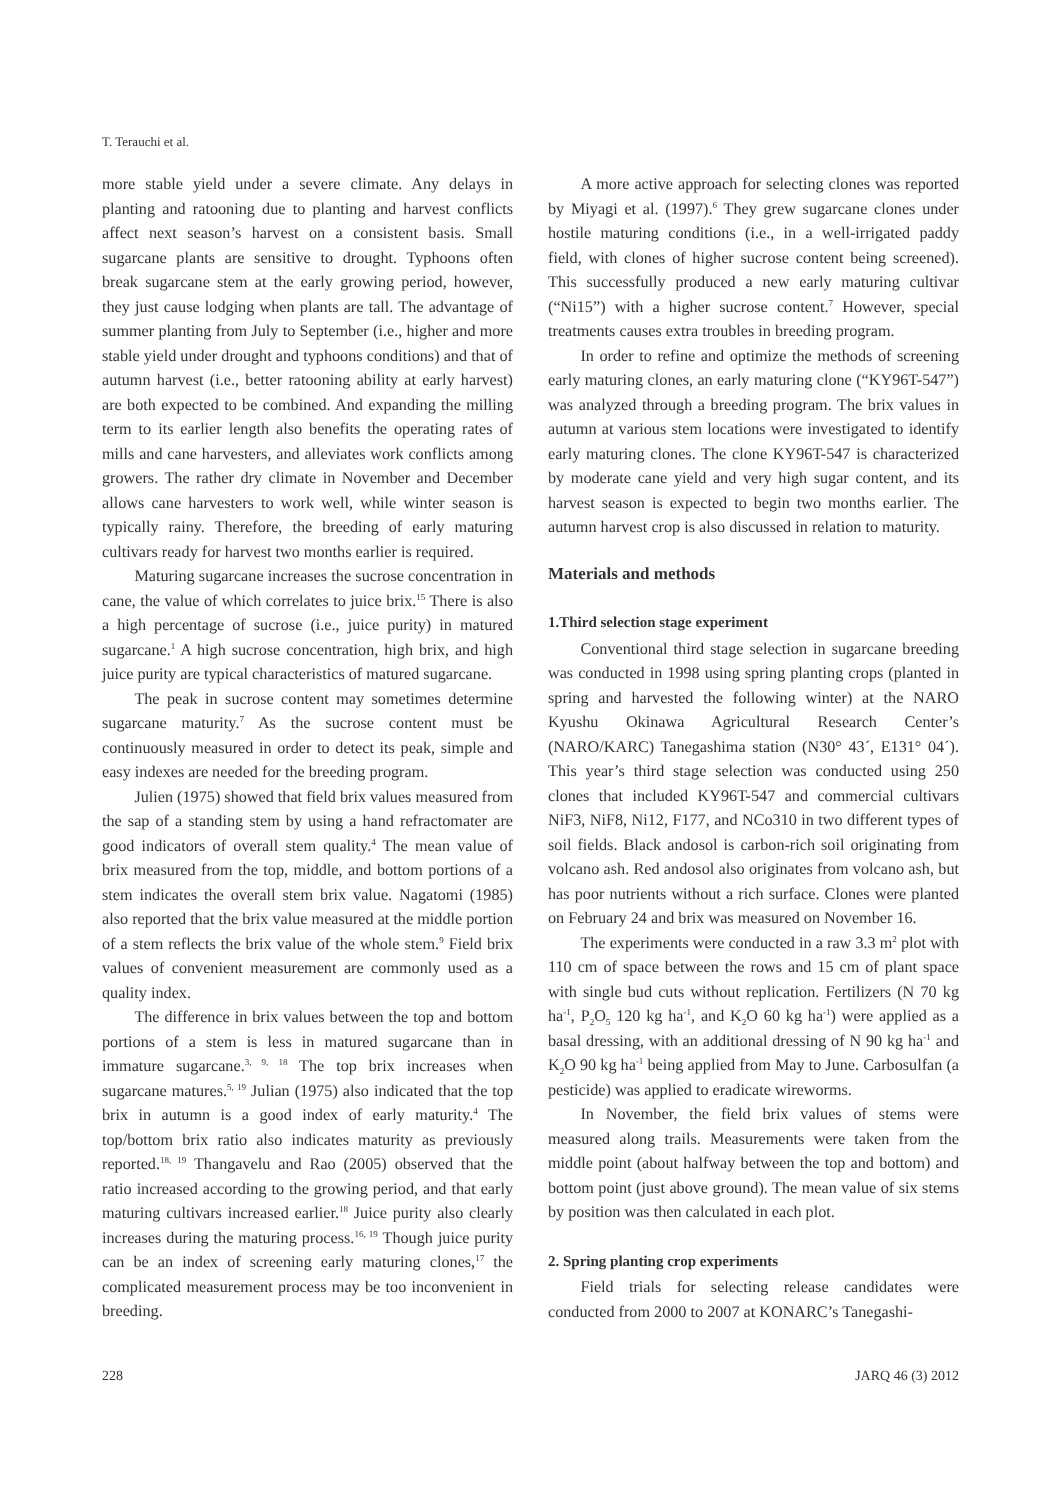T. Terauchi et al.
more stable yield under a severe climate. Any delays in planting and ratooning due to planting and harvest conflicts affect next season’s harvest on a consistent basis. Small sugarcane plants are sensitive to drought. Typhoons often break sugarcane stem at the early growing period, however, they just cause lodging when plants are tall. The advantage of summer planting from July to September (i.e., higher and more stable yield under drought and typhoons conditions) and that of autumn harvest (i.e., better ratooning ability at early harvest) are both expected to be combined. And expanding the milling term to its earlier length also benefits the operating rates of mills and cane harvesters, and alleviates work conflicts among growers. The rather dry climate in November and December allows cane harvesters to work well, while winter season is typically rainy. Therefore, the breeding of early maturing cultivars ready for harvest two months earlier is required.
Maturing sugarcane increases the sucrose concentration in cane, the value of which correlates to juice brix.<sup>15</sup> There is also a high percentage of sucrose (i.e., juice purity) in matured sugarcane.<sup>1</sup> A high sucrose concentration, high brix, and high juice purity are typical characteristics of matured sugarcane.
The peak in sucrose content may sometimes determine sugarcane maturity.<sup>7</sup> As the sucrose content must be continuously measured in order to detect its peak, simple and easy indexes are needed for the breeding program.
Julien (1975) showed that field brix values measured from the sap of a standing stem by using a hand refractomater are good indicators of overall stem quality.<sup>4</sup> The mean value of brix measured from the top, middle, and bottom portions of a stem indicates the overall stem brix value. Nagatomi (1985) also reported that the brix value measured at the middle portion of a stem reflects the brix value of the whole stem.<sup>9</sup> Field brix values of convenient measurement are commonly used as a quality index.
The difference in brix values between the top and bottom portions of a stem is less in matured sugarcane than in immature sugarcane.<sup>3, 9, 18</sup> The top brix increases when sugarcane matures.<sup>5, 19</sup> Julian (1975) also indicated that the top brix in autumn is a good index of early maturity.<sup>4</sup> The top/bottom brix ratio also indicates maturity as previously reported.<sup>18, 19</sup> Thangavelu and Rao (2005) observed that the ratio increased according to the growing period, and that early maturing cultivars increased earlier.<sup>18</sup> Juice purity also clearly increases during the maturing process.<sup>16, 19</sup> Though juice purity can be an index of screening early maturing clones,<sup>17</sup> the complicated measurement process may be too inconvenient in breeding.
A more active approach for selecting clones was reported by Miyagi et al. (1997).<sup>6</sup> They grew sugarcane clones under hostile maturing conditions (i.e., in a well-irrigated paddy field, with clones of higher sucrose content being screened). This successfully produced a new early maturing cultivar (“Ni15”) with a higher sucrose content.<sup>7</sup> However, special treatments causes extra troubles in breeding program.
In order to refine and optimize the methods of screening early maturing clones, an early maturing clone (“KY96T-547”) was analyzed through a breeding program. The brix values in autumn at various stem locations were investigated to identify early maturing clones. The clone KY96T-547 is characterized by moderate cane yield and very high sugar content, and its harvest season is expected to begin two months earlier. The autumn harvest crop is also discussed in relation to maturity.
Materials and methods
1.Third selection stage experiment
Conventional third stage selection in sugarcane breeding was conducted in 1998 using spring planting crops (planted in spring and harvested the following winter) at the NARO Kyushu Okinawa Agricultural Research Center’s (NARO/KARC) Tanegashima station (N30° 43´, E131° 04´). This year’s third stage selection was conducted using 250 clones that included KY96T-547 and commercial cultivars NiF3, NiF8, Ni12, F177, and NCo310 in two different types of soil fields. Black andosol is carbon-rich soil originating from volcano ash. Red andosol also originates from volcano ash, but has poor nutrients without a rich surface. Clones were planted on February 24 and brix was measured on November 16.
The experiments were conducted in a raw 3.3 m<sup>2</sup> plot with 110 cm of space between the rows and 15 cm of plant space with single bud cuts without replication. Fertilizers (N 70 kg ha<sup>-1</sup>, P<sub>2</sub>O<sub>5</sub> 120 kg ha<sup>-1</sup>, and K<sub>2</sub>O 60 kg ha<sup>-1</sup>) were applied as a basal dressing, with an additional dressing of N 90 kg ha<sup>-1</sup> and K<sub>2</sub>O 90 kg ha<sup>-1</sup> being applied from May to June. Carbosulfan (a pesticide) was applied to eradicate wireworms.
In November, the field brix values of stems were measured along trails. Measurements were taken from the middle point (about halfway between the top and bottom) and bottom point (just above ground). The mean value of six stems by position was then calculated in each plot.
2. Spring planting crop experiments
Field trials for selecting release candidates were conducted from 2000 to 2007 at KONARC’s Tanegashi-
228 JARQ 46 (3) 2012